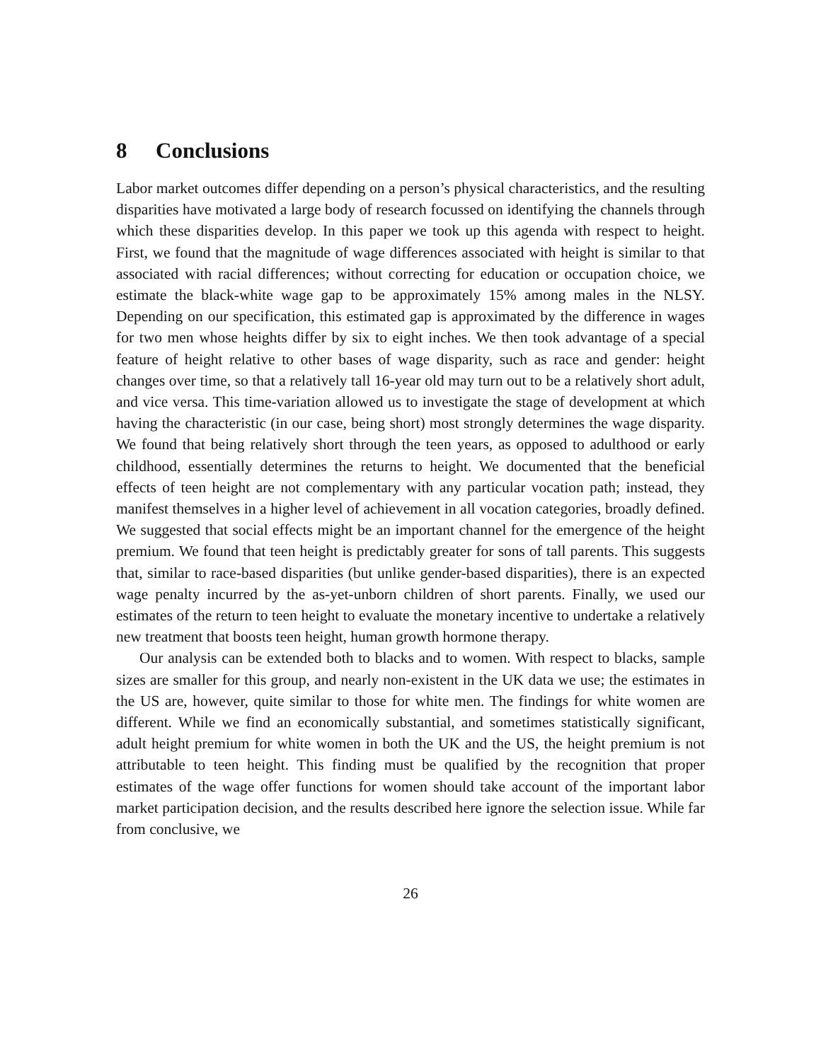8 Conclusions
Labor market outcomes differ depending on a person’s physical characteristics, and the resulting disparities have motivated a large body of research focussed on identifying the channels through which these disparities develop. In this paper we took up this agenda with respect to height. First, we found that the magnitude of wage differences associated with height is similar to that associated with racial differences; without correcting for education or occupation choice, we estimate the black-white wage gap to be approximately 15% among males in the NLSY. Depending on our specification, this estimated gap is approximated by the difference in wages for two men whose heights differ by six to eight inches. We then took advantage of a special feature of height relative to other bases of wage disparity, such as race and gender: height changes over time, so that a relatively tall 16-year old may turn out to be a relatively short adult, and vice versa. This time-variation allowed us to investigate the stage of development at which having the characteristic (in our case, being short) most strongly determines the wage disparity. We found that being relatively short through the teen years, as opposed to adulthood or early childhood, essentially determines the returns to height. We documented that the beneficial effects of teen height are not complementary with any particular vocation path; instead, they manifest themselves in a higher level of achievement in all vocation categories, broadly defined. We suggested that social effects might be an important channel for the emergence of the height premium. We found that teen height is predictably greater for sons of tall parents. This suggests that, similar to race-based disparities (but unlike gender-based disparities), there is an expected wage penalty incurred by the as-yet-unborn children of short parents. Finally, we used our estimates of the return to teen height to evaluate the monetary incentive to undertake a relatively new treatment that boosts teen height, human growth hormone therapy.
Our analysis can be extended both to blacks and to women. With respect to blacks, sample sizes are smaller for this group, and nearly non-existent in the UK data we use; the estimates in the US are, however, quite similar to those for white men. The findings for white women are different. While we find an economically substantial, and sometimes statistically significant, adult height premium for white women in both the UK and the US, the height premium is not attributable to teen height. This finding must be qualified by the recognition that proper estimates of the wage offer functions for women should take account of the important labor market participation decision, and the results described here ignore the selection issue. While far from conclusive, we
26